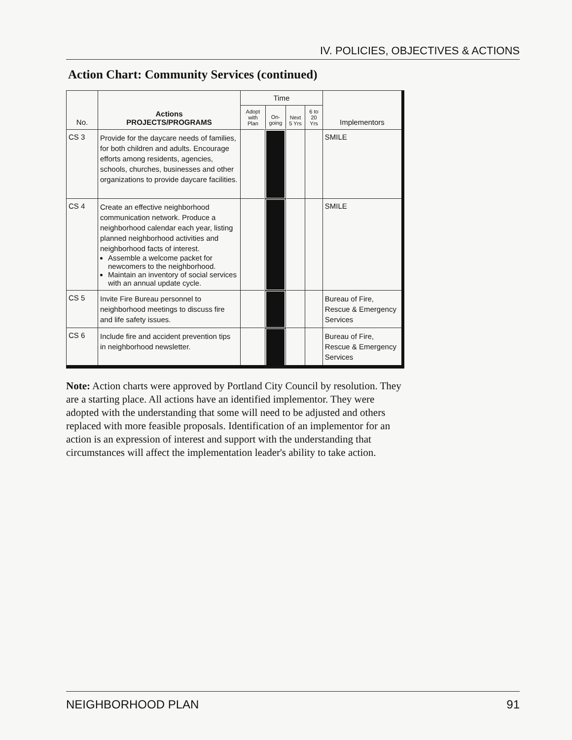IV. POLICIES, OBJECTIVES & ACTIONS
Action Chart: Community Services (continued)
| No. | Actions PROJECTS/PROGRAMS | Time | | | | Implementors |
| --- | --- | --- | --- | --- | --- | --- |
| | | Adopt with Plan | On-going | Next 5 Yrs | 6 to 20 Yrs | |
| CS 3 | Provide for the daycare needs of families, for both children and adults. Encourage efforts among residents, agencies, schools, churches, businesses and other organizations to provide daycare facilities. | | | | | SMILE |
| CS 4 | Create an effective neighborhood communication network. Produce a neighborhood calendar each year, listing planned neighborhood activities and neighborhood facts of interest. Assemble a welcome packet for newcomers to the neighborhood. Maintain an inventory of social services with an annual update cycle. | | | | | SMILE |
| CS 5 | Invite Fire Bureau personnel to neighborhood meetings to discuss fire and life safety issues. | | | | | Bureau of Fire, Rescue & Emergency Services |
| CS 6 | Include fire and accident prevention tips in neighborhood newsletter. | | | | | Bureau of Fire, Rescue & Emergency Services |
Note: Action charts were approved by Portland City Council by resolution. They are a starting place. All actions have an identified implementor. They were adopted with the understanding that some will need to be adjusted and others replaced with more feasible proposals. Identification of an implementor for an action is an expression of interest and support with the understanding that circumstances will affect the implementation leader's ability to take action.
NEIGHBORHOOD PLAN 91